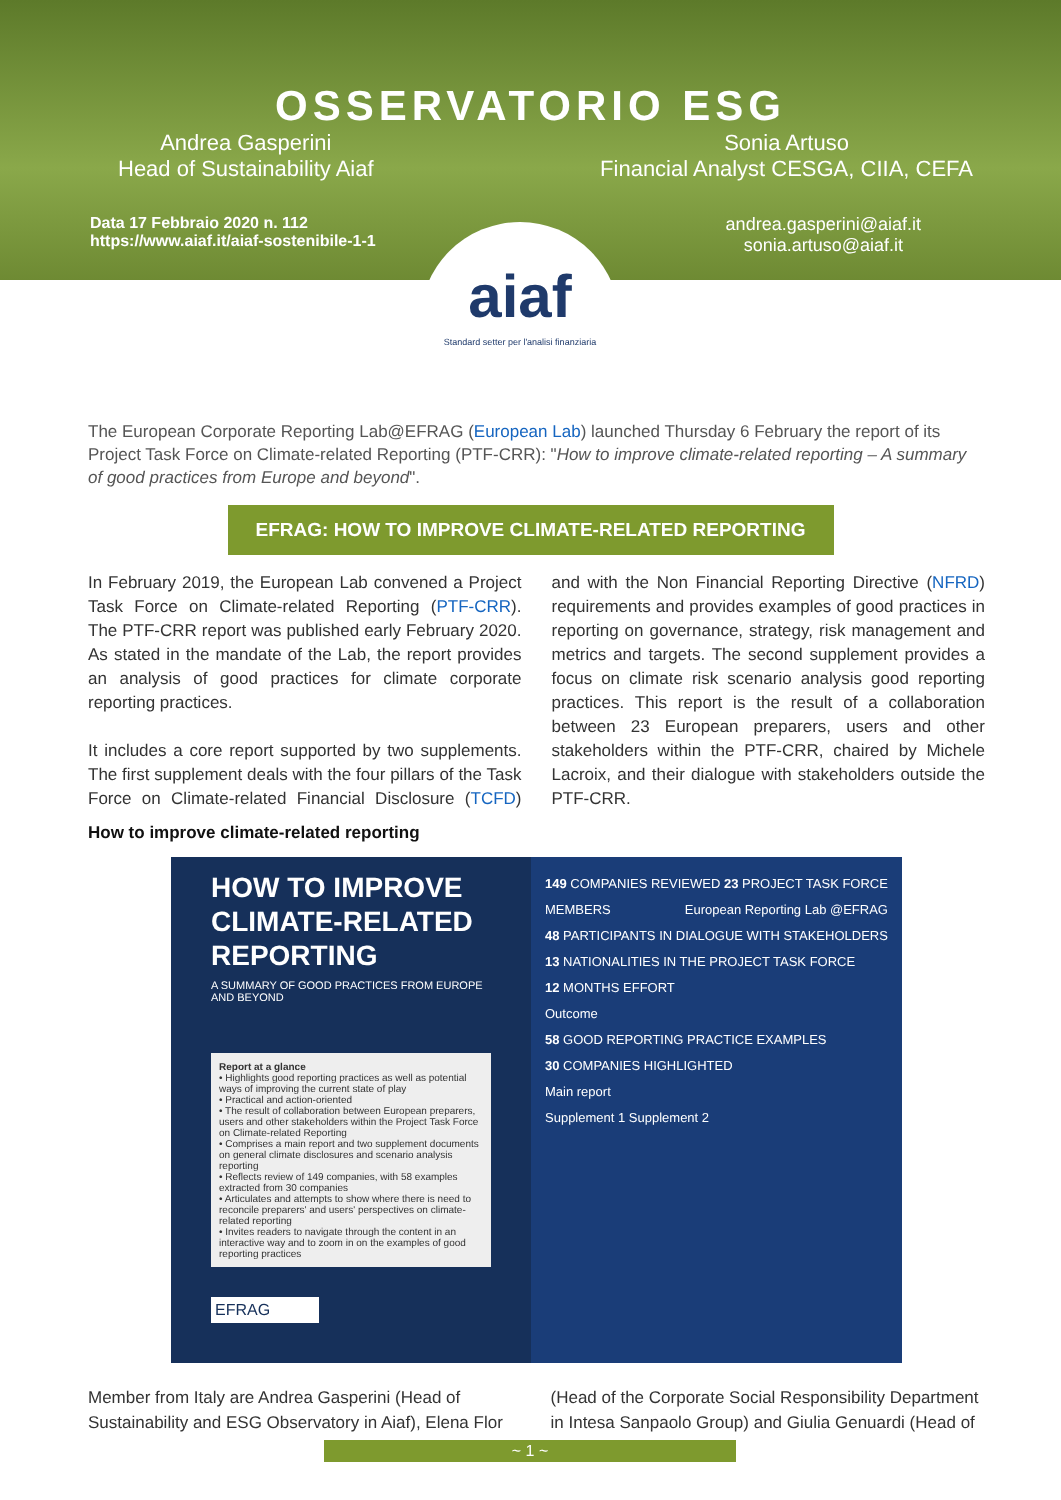OSSERVATORIO ESG
Andrea Gasperini
Head of Sustainability Aiaf
Sonia Artuso
Financial Analyst CESGA, CIIA, CEFA
Data 17 Febbraio 2020 n. 112
https://www.aiaf.it/aiaf-sostenibile-1-1
andrea.gasperini@aiaf.it
sonia.artuso@aiaf.it
aiaf
Standard setter per l'analisi finanziaria
The European Corporate Reporting Lab@EFRAG (European Lab) launched Thursday 6 February the report of its Project Task Force on Climate-related Reporting (PTF-CRR): "How to improve climate-related reporting – A summary of good practices from Europe and beyond".
EFRAG: HOW TO IMPROVE CLIMATE-RELATED REPORTING
In February 2019, the European Lab convened a Project Task Force on Climate-related Reporting (PTF-CRR). The PTF-CRR report was published early February 2020. As stated in the mandate of the Lab, the report provides an analysis of good practices for climate corporate reporting practices.
It includes a core report supported by two supplements. The first supplement deals with the four pillars of the Task Force on Climate-related Financial Disclosure (TCFD) and with the Non Financial Reporting Directive (NFRD) requirements and provides examples of good practices in reporting on governance, strategy, risk management and metrics and targets. The second supplement provides a focus on climate risk scenario analysis good reporting practices. This report is the result of a collaboration between 23 European preparers, users and other stakeholders within the PTF-CRR, chaired by Michele Lacroix, and their dialogue with stakeholders outside the PTF-CRR.
How to improve climate-related reporting
HOW TO IMPROVE CLIMATE-RELATED REPORTING
A SUMMARY OF GOOD PRACTICES FROM EUROPE AND BEYOND
Report at a glance
• Highlights good reporting practices as well as potential ways of improving the current state of play
• Practical and action-oriented
• The result of collaboration between European preparers, users and other stakeholders within the Project Task Force on Climate-related Reporting
• Comprises a main report and two supplement documents on general climate disclosures and scenario analysis reporting
• Reflects review of 149 companies, with 58 examples extracted from 30 companies
• Articulates and attempts to show where there is need to reconcile preparers' and users' perspectives on climate-related reporting
• Invites readers to navigate through the content in an interactive way and to zoom in on the examples of good reporting practices
EFRAG
149 COMPANIES REVIEWED 23 PROJECT TASK FORCE MEMBERS European Reporting Lab @EFRAG
48 PARTICIPANTS IN DIALOGUE WITH STAKEHOLDERS
13 NATIONALITIES IN THE PROJECT TASK FORCE
12 MONTHS EFFORT
Outcome
58 GOOD REPORTING PRACTICE EXAMPLES
30 COMPANIES HIGHLIGHTED
Main report
Supplement 1 Supplement 2
Member from Italy are Andrea Gasperini (Head of Sustainability and ESG Observatory in Aiaf), Elena Flor (Head of the Corporate Social Responsibility Department in Intesa Sanpaolo Group) and Giulia Genuardi (Head of
~ 1 ~